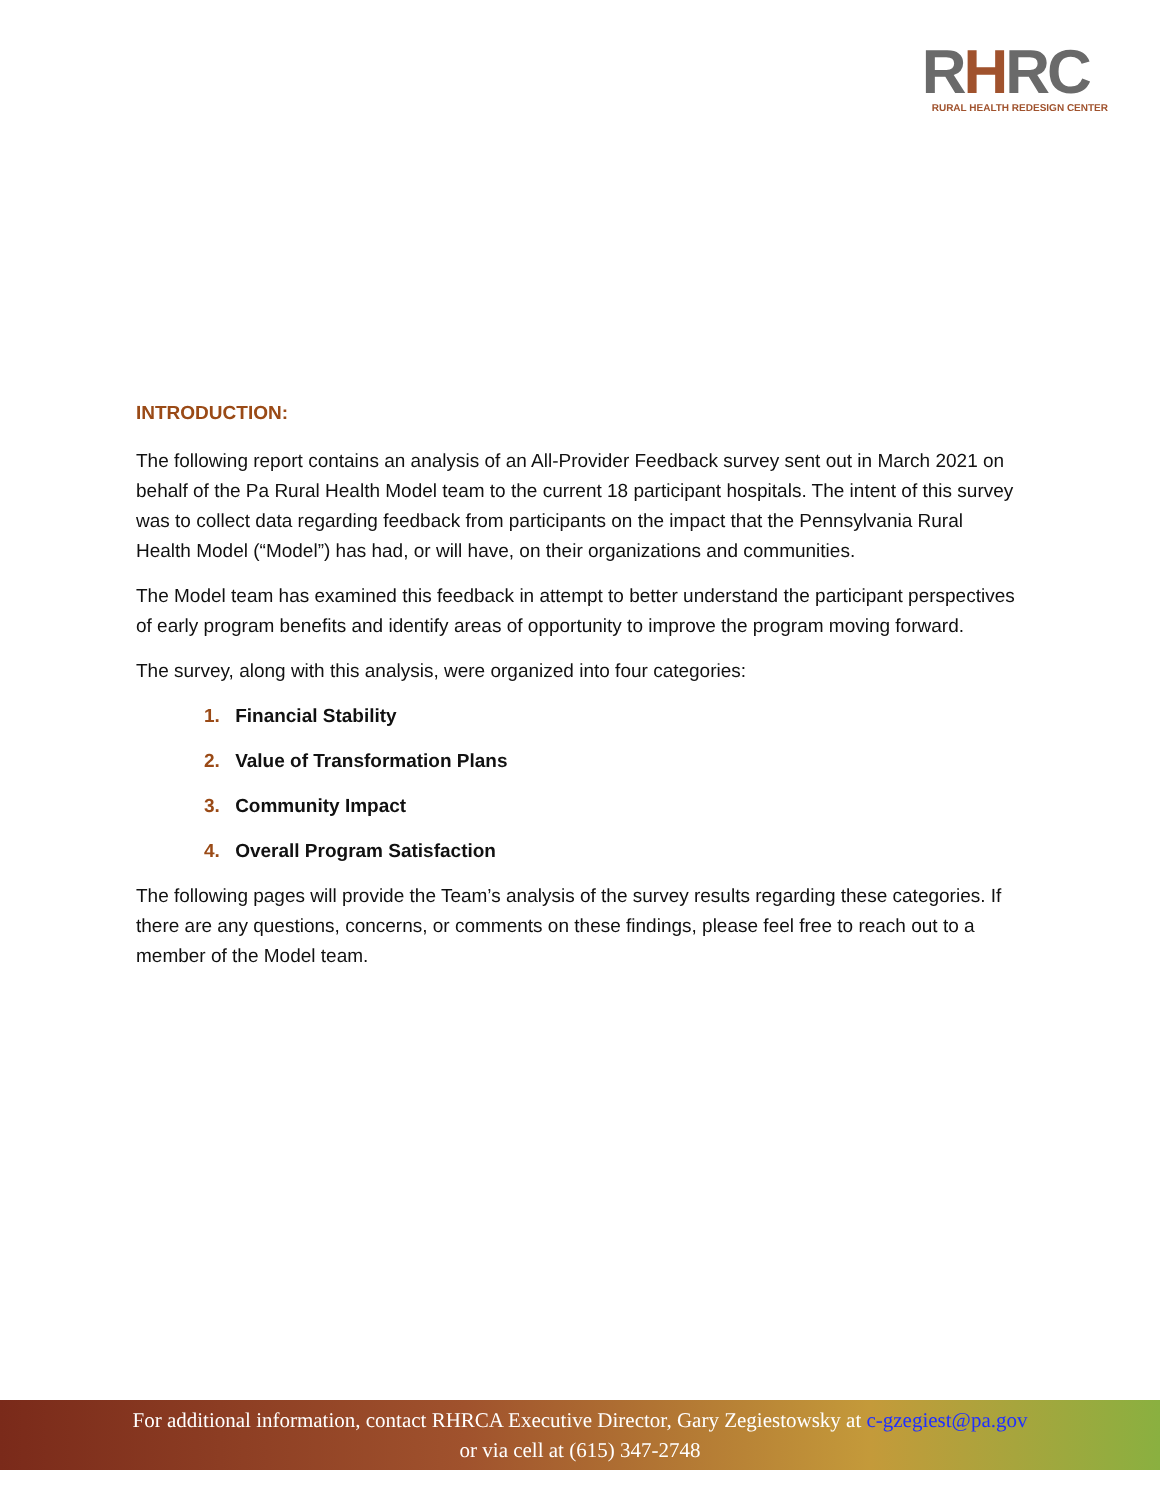RHRC
RURAL HEALTH REDESIGN CENTER
INTRODUCTION:
The following report contains an analysis of an All-Provider Feedback survey sent out in March 2021 on behalf of the Pa Rural Health Model team to the current 18 participant hospitals. The intent of this survey was to collect data regarding feedback from participants on the impact that the Pennsylvania Rural Health Model (“Model”) has had, or will have, on their organizations and communities.
The Model team has examined this feedback in attempt to better understand the participant perspectives of early program benefits and identify areas of opportunity to improve the program moving forward.
The survey, along with this analysis, were organized into four categories:
1. Financial Stability
2. Value of Transformation Plans
3. Community Impact
4. Overall Program Satisfaction
The following pages will provide the Team’s analysis of the survey results regarding these categories. If there are any questions, concerns, or comments on these findings, please feel free to reach out to a member of the Model team.
For additional information, contact RHRCA Executive Director, Gary Zegiestowsky at c-gzegiest@pa.gov
or via cell at (615) 347-2748